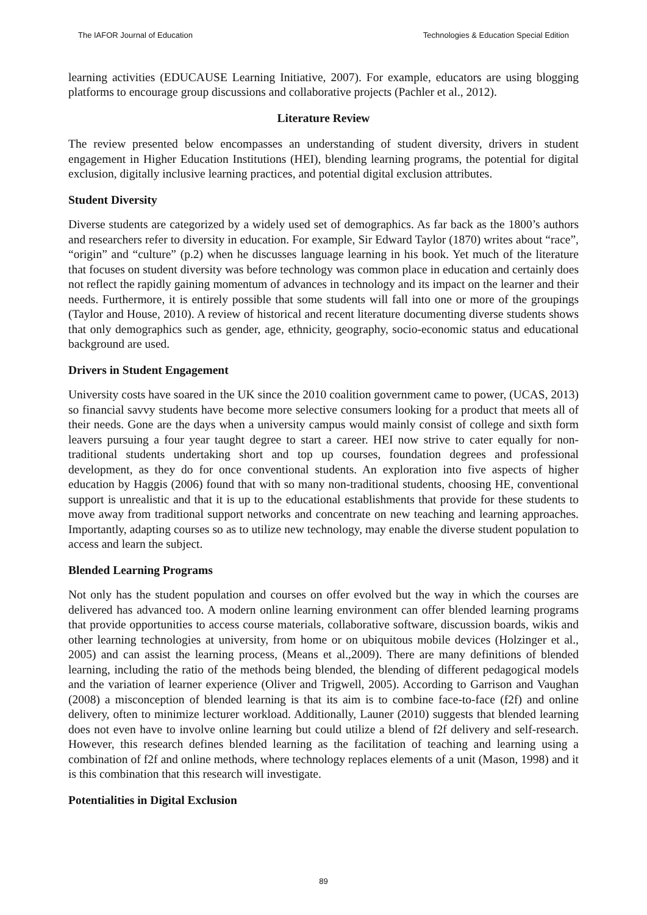The IAFOR Journal of Education Technologies & Education Special Edition
learning activities (EDUCAUSE Learning Initiative, 2007). For example, educators are using blogging platforms to encourage group discussions and collaborative projects (Pachler et al., 2012).
Literature Review
The review presented below encompasses an understanding of student diversity, drivers in student engagement in Higher Education Institutions (HEI), blending learning programs, the potential for digital exclusion, digitally inclusive learning practices, and potential digital exclusion attributes.
Student Diversity
Diverse students are categorized by a widely used set of demographics. As far back as the 1800’s authors and researchers refer to diversity in education. For example, Sir Edward Taylor (1870) writes about “race”, “origin” and “culture” (p.2) when he discusses language learning in his book. Yet much of the literature that focuses on student diversity was before technology was common place in education and certainly does not reflect the rapidly gaining momentum of advances in technology and its impact on the learner and their needs. Furthermore, it is entirely possible that some students will fall into one or more of the groupings (Taylor and House, 2010). A review of historical and recent literature documenting diverse students shows that only demographics such as gender, age, ethnicity, geography, socio-economic status and educational background are used.
Drivers in Student Engagement
University costs have soared in the UK since the 2010 coalition government came to power, (UCAS, 2013) so financial savvy students have become more selective consumers looking for a product that meets all of their needs. Gone are the days when a university campus would mainly consist of college and sixth form leavers pursuing a four year taught degree to start a career. HEI now strive to cater equally for non-traditional students undertaking short and top up courses, foundation degrees and professional development, as they do for once conventional students. An exploration into five aspects of higher education by Haggis (2006) found that with so many non-traditional students, choosing HE, conventional support is unrealistic and that it is up to the educational establishments that provide for these students to move away from traditional support networks and concentrate on new teaching and learning approaches. Importantly, adapting courses so as to utilize new technology, may enable the diverse student population to access and learn the subject.
Blended Learning Programs
Not only has the student population and courses on offer evolved but the way in which the courses are delivered has advanced too. A modern online learning environment can offer blended learning programs that provide opportunities to access course materials, collaborative software, discussion boards, wikis and other learning technologies at university, from home or on ubiquitous mobile devices (Holzinger et al., 2005) and can assist the learning process, (Means et al.,2009). There are many definitions of blended learning, including the ratio of the methods being blended, the blending of different pedagogical models and the variation of learner experience (Oliver and Trigwell, 2005). According to Garrison and Vaughan (2008) a misconception of blended learning is that its aim is to combine face-to-face (f2f) and online delivery, often to minimize lecturer workload. Additionally, Launer (2010) suggests that blended learning does not even have to involve online learning but could utilize a blend of f2f delivery and self-research. However, this research defines blended learning as the facilitation of teaching and learning using a combination of f2f and online methods, where technology replaces elements of a unit (Mason, 1998) and it is this combination that this research will investigate.
Potentialities in Digital Exclusion
89